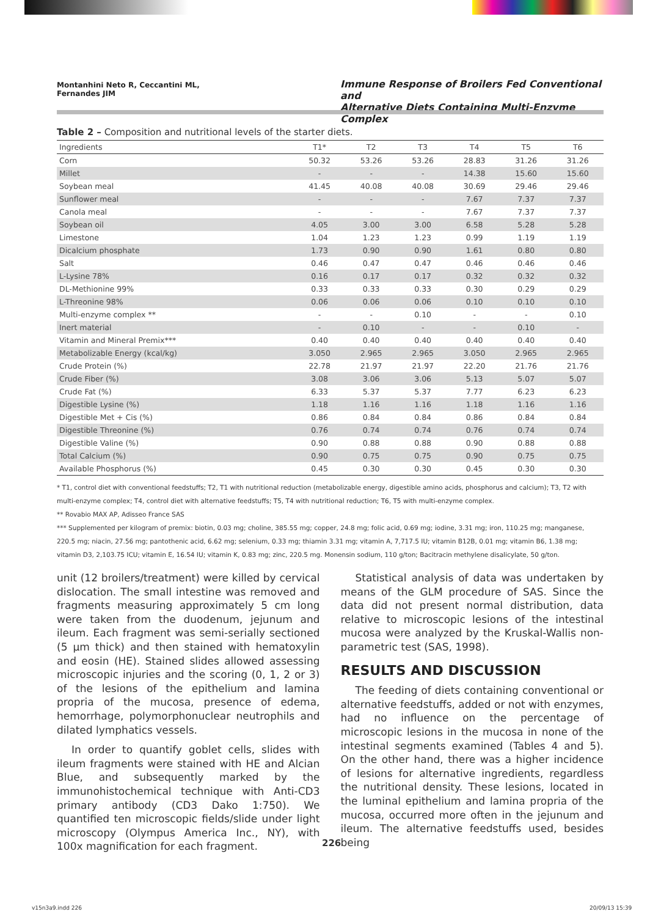Montanhini Neto R, Ceccantini ML,
Fernandes JIM
Immune Response of Broilers Fed Conventional and
Alternative Diets Containing Multi-Enzyme Complex
Table 2 – Composition and nutritional levels of the starter diets.
| Ingredients | T1* | T2 | T3 | T4 | T5 | T6 |
| --- | --- | --- | --- | --- | --- | --- |
| Corn | 50.32 | 53.26 | 53.26 | 28.83 | 31.26 | 31.26 |
| Millet | - | - | - | 14.38 | 15.60 | 15.60 |
| Soybean meal | 41.45 | 40.08 | 40.08 | 30.69 | 29.46 | 29.46 |
| Sunflower meal | - | - | - | 7.67 | 7.37 | 7.37 |
| Canola meal | - | - | - | 7.67 | 7.37 | 7.37 |
| Soybean oil | 4.05 | 3.00 | 3.00 | 6.58 | 5.28 | 5.28 |
| Limestone | 1.04 | 1.23 | 1.23 | 0.99 | 1.19 | 1.19 |
| Dicalcium phosphate | 1.73 | 0.90 | 0.90 | 1.61 | 0.80 | 0.80 |
| Salt | 0.46 | 0.47 | 0.47 | 0.46 | 0.46 | 0.46 |
| L-Lysine 78% | 0.16 | 0.17 | 0.17 | 0.32 | 0.32 | 0.32 |
| DL-Methionine 99% | 0.33 | 0.33 | 0.33 | 0.30 | 0.29 | 0.29 |
| L-Threonine 98% | 0.06 | 0.06 | 0.06 | 0.10 | 0.10 | 0.10 |
| Multi-enzyme complex ** | - | - | 0.10 | - | - | 0.10 |
| Inert material | - | 0.10 | - | - | 0.10 | - |
| Vitamin and Mineral Premix*** | 0.40 | 0.40 | 0.40 | 0.40 | 0.40 | 0.40 |
| Metabolizable Energy (kcal/kg) | 3.050 | 2.965 | 2.965 | 3.050 | 2.965 | 2.965 |
| Crude Protein (%) | 22.78 | 21.97 | 21.97 | 22.20 | 21.76 | 21.76 |
| Crude Fiber (%) | 3.08 | 3.06 | 3.06 | 5.13 | 5.07 | 5.07 |
| Crude Fat (%) | 6.33 | 5.37 | 5.37 | 7.77 | 6.23 | 6.23 |
| Digestible Lysine (%) | 1.18 | 1.16 | 1.16 | 1.18 | 1.16 | 1.16 |
| Digestible Met + Cis (%) | 0.86 | 0.84 | 0.84 | 0.86 | 0.84 | 0.84 |
| Digestible Threonine (%) | 0.76 | 0.74 | 0.74 | 0.76 | 0.74 | 0.74 |
| Digestible Valine (%) | 0.90 | 0.88 | 0.88 | 0.90 | 0.88 | 0.88 |
| Total Calcium (%) | 0.90 | 0.75 | 0.75 | 0.90 | 0.75 | 0.75 |
| Available Phosphorus (%) | 0.45 | 0.30 | 0.30 | 0.45 | 0.30 | 0.30 |
* T1, control diet with conventional feedstuffs; T2, T1 with nutritional reduction (metabolizable energy, digestible amino acids, phosphorus and calcium); T3, T2 with multi-enzyme complex; T4, control diet with alternative feedstuffs; T5, T4 with nutritional reduction; T6, T5 with multi-enzyme complex.
** Rovabio MAX AP, Adisseo France SAS
*** Supplemented per kilogram of premix: biotin, 0.03 mg; choline, 385.55 mg; copper, 24.8 mg; folic acid, 0.69 mg; iodine, 3.31 mg; iron, 110.25 mg; manganese, 220.5 mg; niacin, 27.56 mg; pantothenic acid, 6.62 mg; selenium, 0.33 mg; thiamin 3.31 mg; vitamin A, 7,717.5 IU; vitamin B12B, 0.01 mg; vitamin B6, 1.38 mg; vitamin D3, 2,103.75 ICU; vitamin E, 16.54 IU; vitamin K, 0.83 mg; zinc, 220.5 mg. Monensin sodium, 110 g/ton; Bacitracin methylene disalicylate, 50 g/ton.
unit (12 broilers/treatment) were killed by cervical dislocation. The small intestine was removed and fragments measuring approximately 5 cm long were taken from the duodenum, jejunum and ileum. Each fragment was semi-serially sectioned (5 µm thick) and then stained with hematoxylin and eosin (HE). Stained slides allowed assessing microscopic injuries and the scoring (0, 1, 2 or 3) of the lesions of the epithelium and lamina propria of the mucosa, presence of edema, hemorrhage, polymorphonuclear neutrophils and dilated lymphatics vessels.
In order to quantify goblet cells, slides with ileum fragments were stained with HE and Alcian Blue, and subsequently marked by the immunohistochemical technique with Anti-CD3 primary antibody (CD3 Dako 1:750). We quantified ten microscopic fields/slide under light microscopy (Olympus America Inc., NY), with 100x magnification for each fragment.
Statistical analysis of data was undertaken by means of the GLM procedure of SAS. Since the data did not present normal distribution, data relative to microscopic lesions of the intestinal mucosa were analyzed by the Kruskal-Wallis non-parametric test (SAS, 1998).
RESULTS AND DISCUSSION
The feeding of diets containing conventional or alternative feedstuffs, added or not with enzymes, had no influence on the percentage of microscopic lesions in the mucosa in none of the intestinal segments examined (Tables 4 and 5). On the other hand, there was a higher incidence of lesions for alternative ingredients, regardless the nutritional density. These lesions, located in the luminal epithelium and lamina propria of the mucosa, occurred more often in the jejunum and ileum. The alternative feedstuffs used, besides being
226
v15n3a9.indd 226 20/09/13 15:39